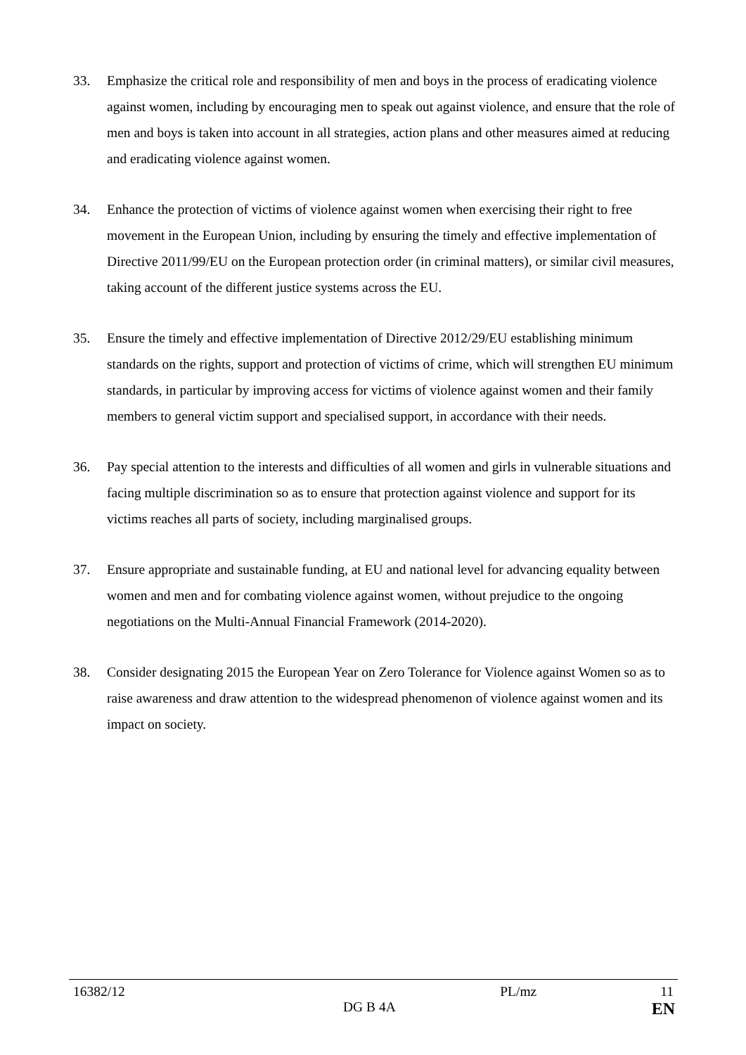33. Emphasize the critical role and responsibility of men and boys in the process of eradicating violence against women, including by encouraging men to speak out against violence, and ensure that the role of men and boys is taken into account in all strategies, action plans and other measures aimed at reducing and eradicating violence against women.
34. Enhance the protection of victims of violence against women when exercising their right to free movement in the European Union, including by ensuring the timely and effective implementation of Directive 2011/99/EU on the European protection order (in criminal matters), or similar civil measures, taking account of the different justice systems across the EU.
35. Ensure the timely and effective implementation of Directive 2012/29/EU establishing minimum standards on the rights, support and protection of victims of crime, which will strengthen EU minimum standards, in particular by improving access for victims of violence against women and their family members to general victim support and specialised support, in accordance with their needs.
36. Pay special attention to the interests and difficulties of all women and girls in vulnerable situations and facing multiple discrimination so as to ensure that protection against violence and support for its victims reaches all parts of society, including marginalised groups.
37. Ensure appropriate and sustainable funding, at EU and national level for advancing equality between women and men and for combating violence against women, without prejudice to the ongoing negotiations on the Multi-Annual Financial Framework (2014-2020).
38. Consider designating 2015 the European Year on Zero Tolerance for Violence against Women so as to raise awareness and draw attention to the widespread phenomenon of violence against women and its impact on society.
16382/12 PL/mz 11
DG B 4A EN